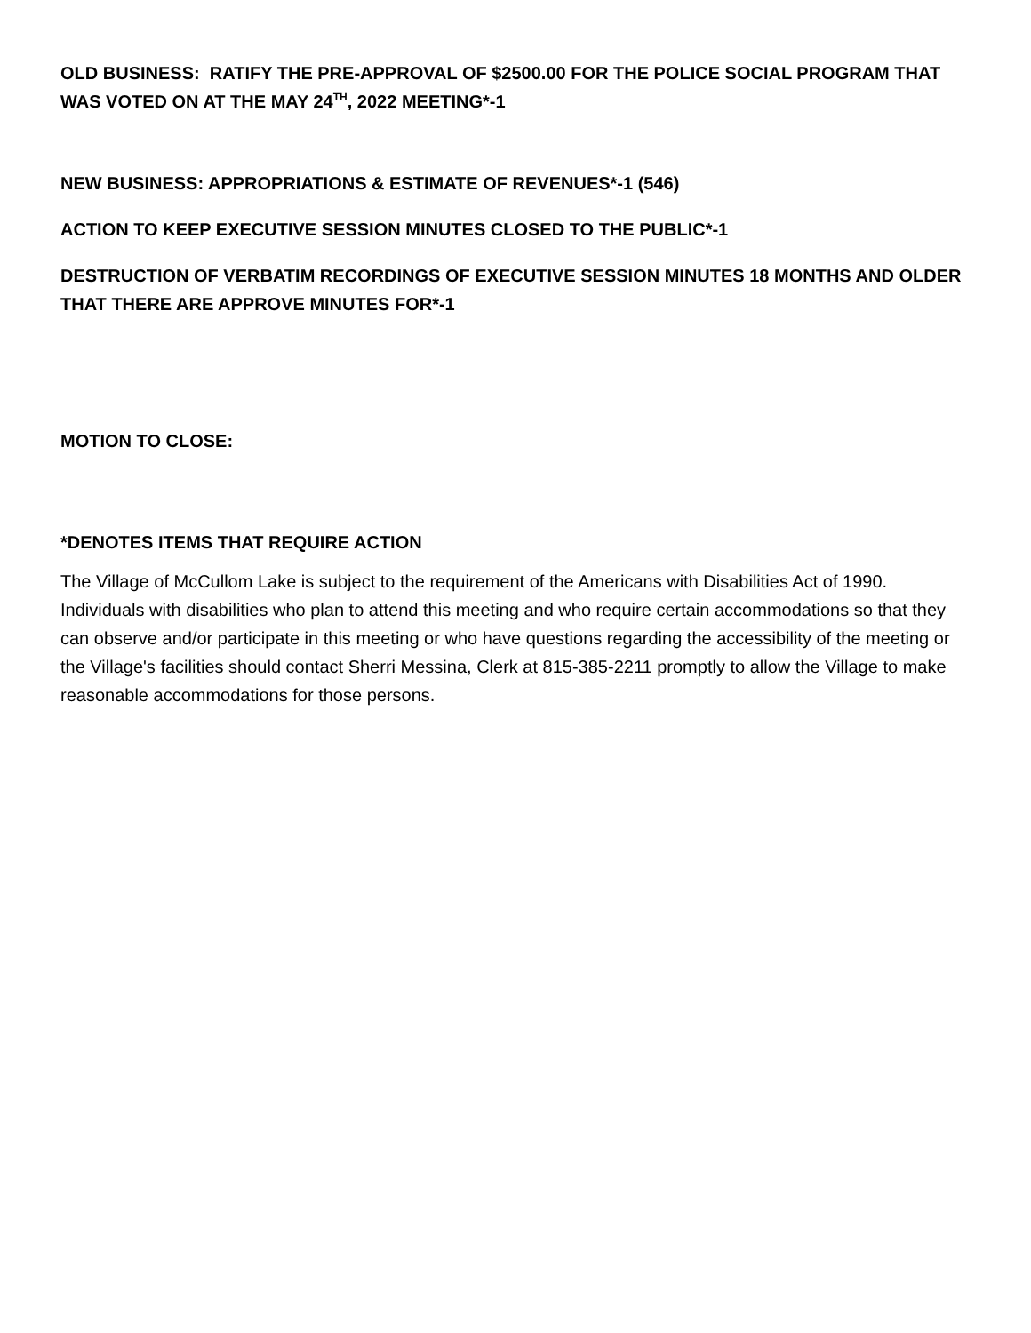OLD BUSINESS: RATIFY THE PRE-APPROVAL OF $2500.00 FOR THE POLICE SOCIAL PROGRAM THAT WAS VOTED ON AT THE MAY 24<sup>TH</sup>, 2022 MEETING*-1
NEW BUSINESS: APPROPRIATIONS & ESTIMATE OF REVENUES*-1 (546)
ACTION TO KEEP EXECUTIVE SESSION MINUTES CLOSED TO THE PUBLIC*-1
DESTRUCTION OF VERBATIM RECORDINGS OF EXECUTIVE SESSION MINUTES 18 MONTHS AND OLDER THAT THERE ARE APPROVE MINUTES FOR*-1
MOTION TO CLOSE:
*DENOTES ITEMS THAT REQUIRE ACTION
The Village of McCullom Lake is subject to the requirement of the Americans with Disabilities Act of 1990. Individuals with disabilities who plan to attend this meeting and who require certain accommodations so that they can observe and/or participate in this meeting or who have questions regarding the accessibility of the meeting or the Village's facilities should contact Sherri Messina, Clerk at 815-385-2211 promptly to allow the Village to make reasonable accommodations for those persons.